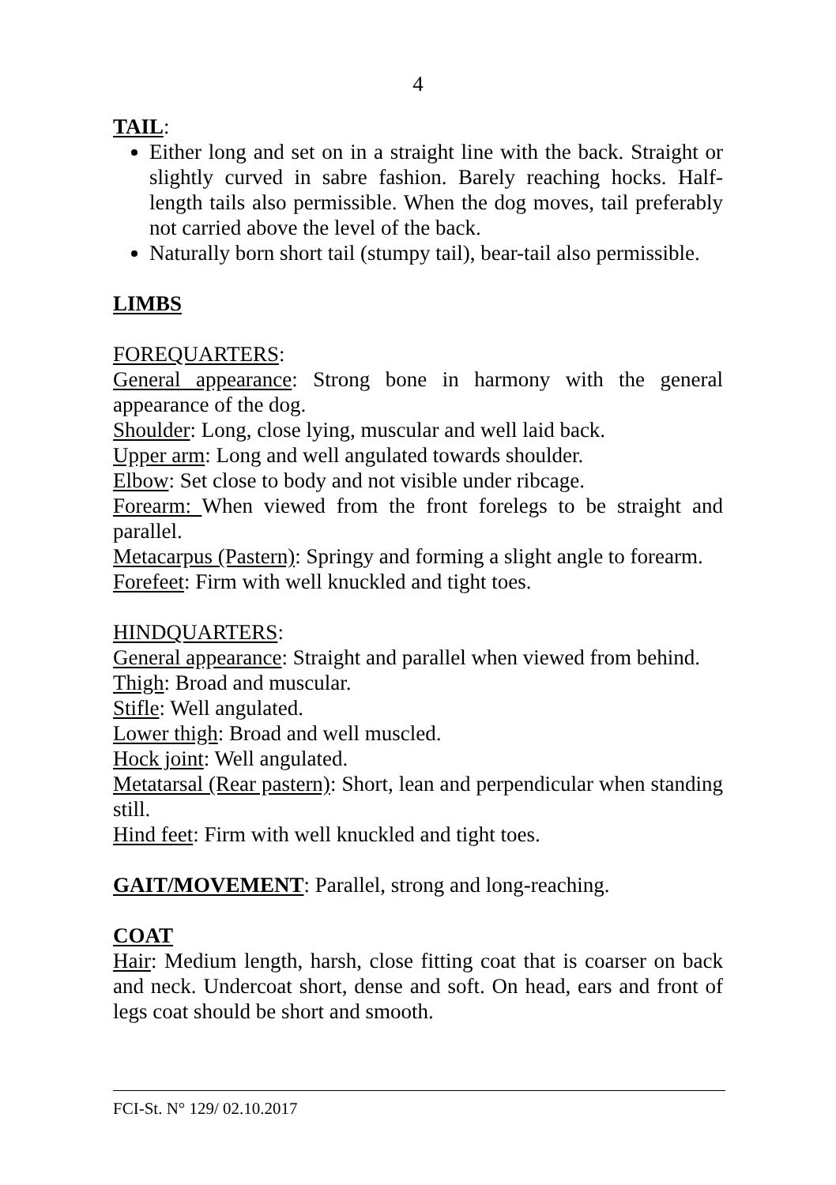4
TAIL:
Either long and set on in a straight line with the back. Straight or slightly curved in sabre fashion. Barely reaching hocks. Half-length tails also permissible. When the dog moves, tail preferably not carried above the level of the back.
Naturally born short tail (stumpy tail), bear-tail also permissible.
LIMBS
FOREQUARTERS:
General appearance: Strong bone in harmony with the general appearance of the dog.
Shoulder: Long, close lying, muscular and well laid back.
Upper arm: Long and well angulated towards shoulder.
Elbow: Set close to body and not visible under ribcage.
Forearm: When viewed from the front forelegs to be straight and parallel.
Metacarpus (Pastern): Springy and forming a slight angle to forearm.
Forefeet: Firm with well knuckled and tight toes.
HINDQUARTERS:
General appearance: Straight and parallel when viewed from behind.
Thigh: Broad and muscular.
Stifle: Well angulated.
Lower thigh: Broad and well muscled.
Hock joint: Well angulated.
Metatarsal (Rear pastern): Short, lean and perpendicular when standing still.
Hind feet: Firm with well knuckled and tight toes.
GAIT/MOVEMENT: Parallel, strong and long-reaching.
COAT
Hair: Medium length, harsh, close fitting coat that is coarser on back and neck. Undercoat short, dense and soft. On head, ears and front of legs coat should be short and smooth.
FCI-St. N° 129/ 02.10.2017